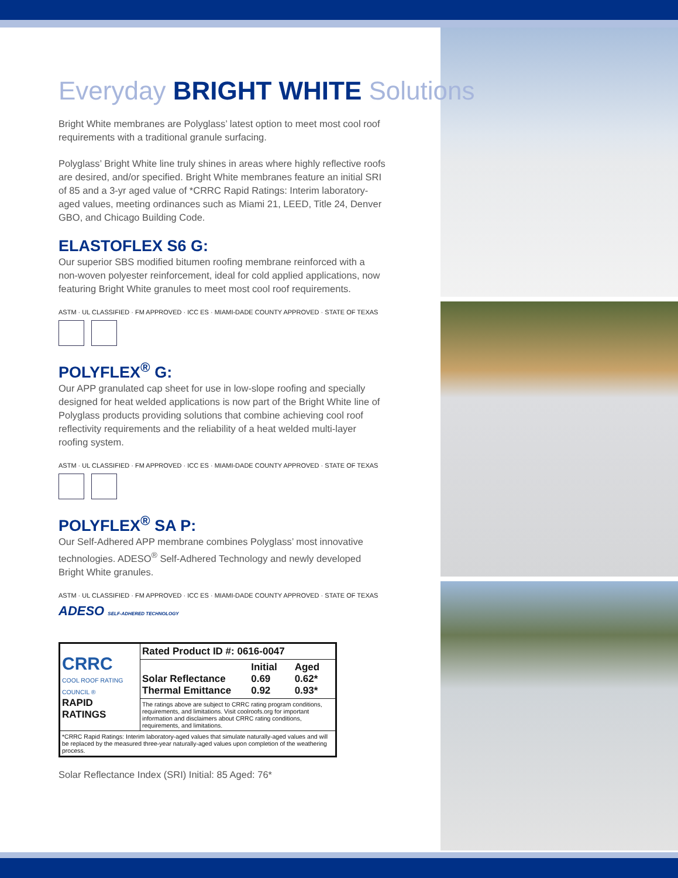Everyday BRIGHT WHITE Solutions
Bright White membranes are Polyglass’ latest option to meet most cool roof requirements with a traditional granule surfacing.
Polyglass’ Bright White line truly shines in areas where highly reflective roofs are desired, and/or specified. Bright White membranes feature an initial SRI of 85 and a 3-yr aged value of *CRRC Rapid Ratings: Interim laboratory-aged values, meeting ordinances such as Miami 21, LEED, Title 24, Denver GBO, and Chicago Building Code.
ELASTOFLEX S6 G:
Our superior SBS modified bitumen roofing membrane reinforced with a non-woven polyester reinforcement, ideal for cold applied applications, now featuring Bright White granules to meet most cool roof requirements.
ASTM · UL CLASSIFIED · FM APPROVED · ICC ES · MIAMI-DADE COUNTY APPROVED · STATE OF TEXAS
POLYFLEX<sup>®</sup> G:
Our APP granulated cap sheet for use in low-slope roofing and specially designed for heat welded applications is now part of the Bright White line of Polyglass products providing solutions that combine achieving cool roof reflectivity requirements and the reliability of a heat welded multi-layer roofing system.
ASTM · UL CLASSIFIED · FM APPROVED · ICC ES · MIAMI-DADE COUNTY APPROVED · STATE OF TEXAS
POLYFLEX<sup>®</sup> SA P:
Our Self-Adhered APP membrane combines Polyglass’ most innovative technologies. ADESO<sup>®</sup> Self-Adhered Technology and newly developed Bright White granules.
ASTM · UL CLASSIFIED · FM APPROVED · ICC ES · MIAMI-DADE COUNTY APPROVED · STATE OF TEXAS
ADESO SELF-ADHERED TECHNOLOGY
| CRRC COOL ROOF RATING COUNCIL ® RAPID RATINGS | Rated Product ID #: 0616-0047 | | |
| | Solar Reflectance Thermal Emittance | Initial 0.69 0.92 | Aged 0.62* 0.93* |
| | The ratings above are subject to CRRC rating program conditions, requirements, and limitations. Visit coolroofs.org for important information and disclaimers about CRRC rating conditions, requirements, and limitations. | | |
| *CRRC Rapid Ratings: Interim laboratory-aged values that simulate naturally-aged values and will be replaced by the measured three-year naturally-aged values upon completion of the weathering process. | | | |
Solar Reflectance Index (SRI) Initial: 85 Aged: 76*